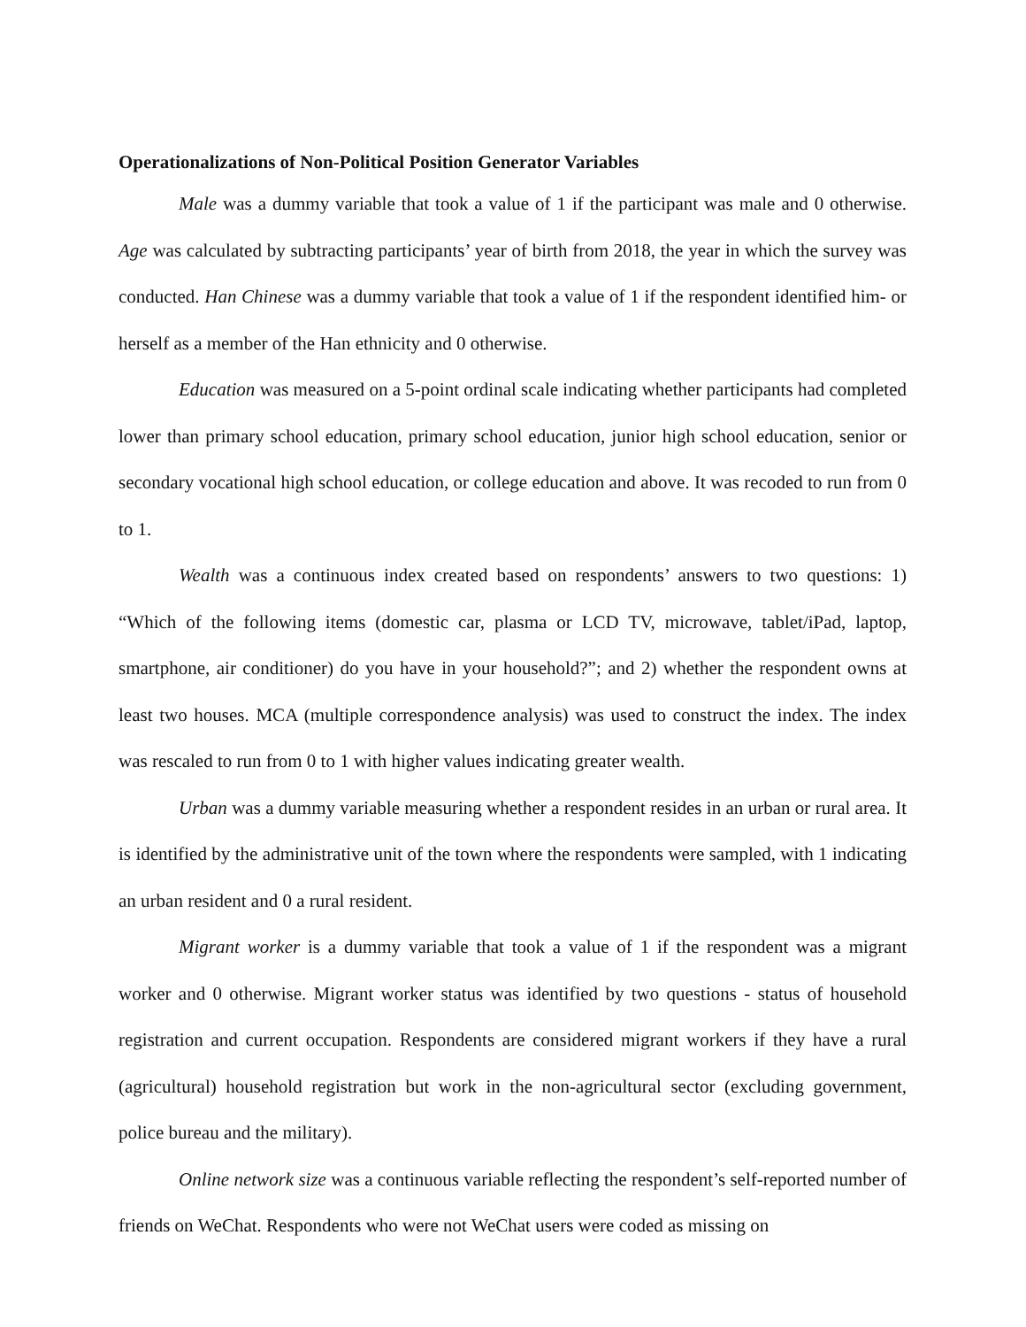Operationalizations of Non-Political Position Generator Variables
Male was a dummy variable that took a value of 1 if the participant was male and 0 otherwise. Age was calculated by subtracting participants’ year of birth from 2018, the year in which the survey was conducted. Han Chinese was a dummy variable that took a value of 1 if the respondent identified him- or herself as a member of the Han ethnicity and 0 otherwise.
Education was measured on a 5-point ordinal scale indicating whether participants had completed lower than primary school education, primary school education, junior high school education, senior or secondary vocational high school education, or college education and above. It was recoded to run from 0 to 1.
Wealth was a continuous index created based on respondents’ answers to two questions: 1) “Which of the following items (domestic car, plasma or LCD TV, microwave, tablet/iPad, laptop, smartphone, air conditioner) do you have in your household?”; and 2) whether the respondent owns at least two houses. MCA (multiple correspondence analysis) was used to construct the index. The index was rescaled to run from 0 to 1 with higher values indicating greater wealth.
Urban was a dummy variable measuring whether a respondent resides in an urban or rural area. It is identified by the administrative unit of the town where the respondents were sampled, with 1 indicating an urban resident and 0 a rural resident.
Migrant worker is a dummy variable that took a value of 1 if the respondent was a migrant worker and 0 otherwise. Migrant worker status was identified by two questions - status of household registration and current occupation. Respondents are considered migrant workers if they have a rural (agricultural) household registration but work in the non-agricultural sector (excluding government, police bureau and the military).
Online network size was a continuous variable reflecting the respondent’s self-reported number of friends on WeChat. Respondents who were not WeChat users were coded as missing on